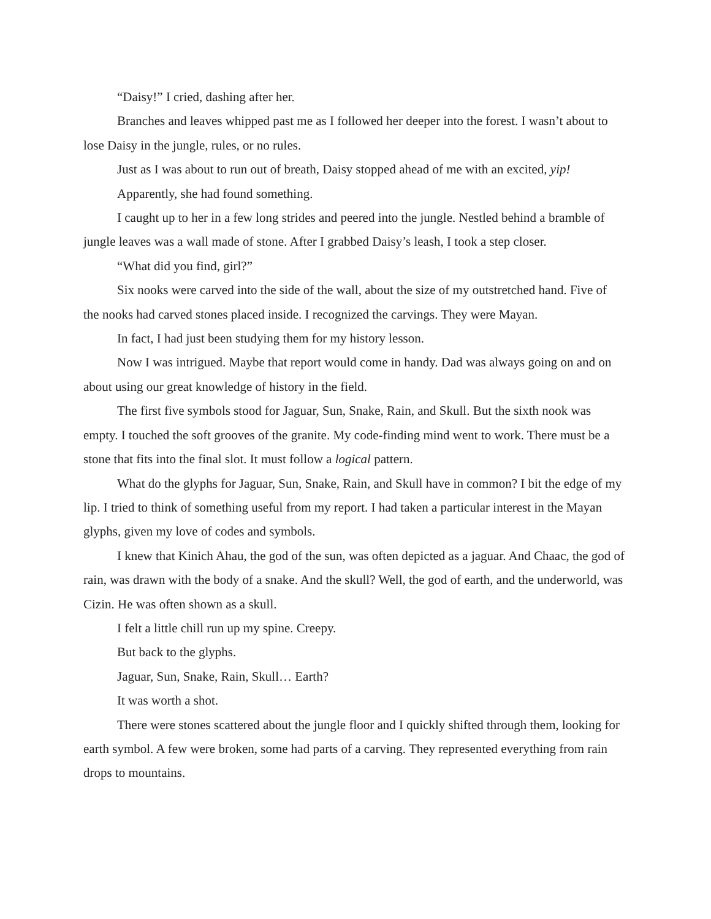“Daisy!” I cried, dashing after her.
Branches and leaves whipped past me as I followed her deeper into the forest. I wasn’t about to lose Daisy in the jungle, rules, or no rules.
Just as I was about to run out of breath, Daisy stopped ahead of me with an excited, yip!
Apparently, she had found something.
I caught up to her in a few long strides and peered into the jungle. Nestled behind a bramble of jungle leaves was a wall made of stone. After I grabbed Daisy’s leash, I took a step closer.
“What did you find, girl?”
Six nooks were carved into the side of the wall, about the size of my outstretched hand. Five of the nooks had carved stones placed inside. I recognized the carvings. They were Mayan.
In fact, I had just been studying them for my history lesson.
Now I was intrigued. Maybe that report would come in handy. Dad was always going on and on about using our great knowledge of history in the field.
The first five symbols stood for Jaguar, Sun, Snake, Rain, and Skull. But the sixth nook was empty. I touched the soft grooves of the granite. My code-finding mind went to work. There must be a stone that fits into the final slot. It must follow a logical pattern.
What do the glyphs for Jaguar, Sun, Snake, Rain, and Skull have in common? I bit the edge of my lip. I tried to think of something useful from my report. I had taken a particular interest in the Mayan glyphs, given my love of codes and symbols.
I knew that Kinich Ahau, the god of the sun, was often depicted as a jaguar. And Chaac, the god of rain, was drawn with the body of a snake. And the skull? Well, the god of earth, and the underworld, was Cizin. He was often shown as a skull.
I felt a little chill run up my spine. Creepy.
But back to the glyphs.
Jaguar, Sun, Snake, Rain, Skull… Earth?
It was worth a shot.
There were stones scattered about the jungle floor and I quickly shifted through them, looking for earth symbol. A few were broken, some had parts of a carving. They represented everything from rain drops to mountains.